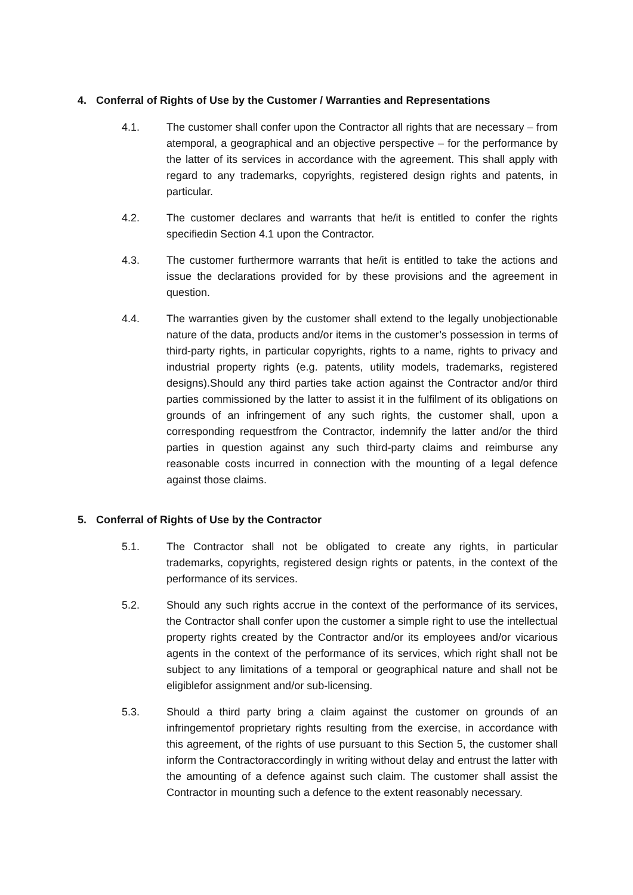4. Conferral of Rights of Use by the Customer / Warranties and Representations
4.1. The customer shall confer upon the Contractor all rights that are necessary – from atemporal, a geographical and an objective perspective – for the performance by the latter of its services in accordance with the agreement. This shall apply with regard to any trademarks, copyrights, registered design rights and patents, in particular.
4.2. The customer declares and warrants that he/it is entitled to confer the rights specifiedin Section 4.1 upon the Contractor.
4.3. The customer furthermore warrants that he/it is entitled to take the actions and issue the declarations provided for by these provisions and the agreement in question.
4.4. The warranties given by the customer shall extend to the legally unobjectionable nature of the data, products and/or items in the customer’s possession in terms of third-party rights, in particular copyrights, rights to a name, rights to privacy and industrial property rights (e.g. patents, utility models, trademarks, registered designs).Should any third parties take action against the Contractor and/or third parties commissioned by the latter to assist it in the fulfilment of its obligations on grounds of an infringement of any such rights, the customer shall, upon a corresponding requestfrom the Contractor, indemnify the latter and/or the third parties in question against any such third-party claims and reimburse any reasonable costs incurred in connection with the mounting of a legal defence against those claims.
5. Conferral of Rights of Use by the Contractor
5.1. The Contractor shall not be obligated to create any rights, in particular trademarks, copyrights, registered design rights or patents, in the context of the performance of its services.
5.2. Should any such rights accrue in the context of the performance of its services, the Contractor shall confer upon the customer a simple right to use the intellectual property rights created by the Contractor and/or its employees and/or vicarious agents in the context of the performance of its services, which right shall not be subject to any limitations of a temporal or geographical nature and shall not be eligiblefor assignment and/or sub-licensing.
5.3. Should a third party bring a claim against the customer on grounds of an infringementof proprietary rights resulting from the exercise, in accordance with this agreement, of the rights of use pursuant to this Section 5, the customer shall inform the Contractoraccordingly in writing without delay and entrust the latter with the amounting of a defence against such claim. The customer shall assist the Contractor in mounting such a defence to the extent reasonably necessary.